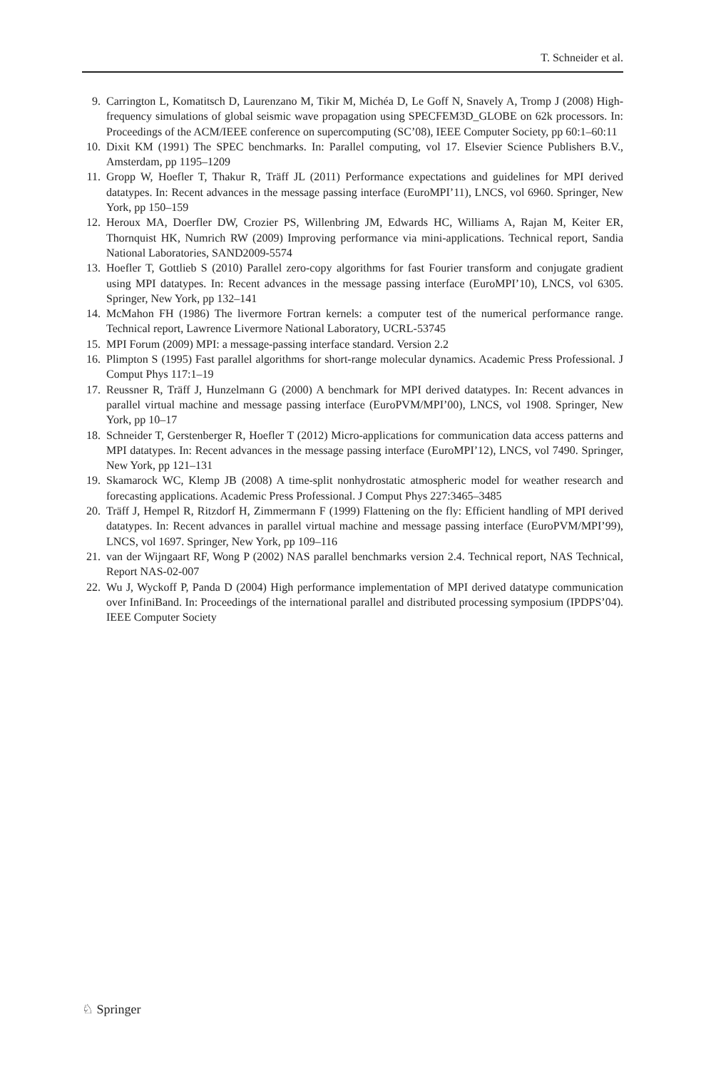T. Schneider et al.
9. Carrington L, Komatitsch D, Laurenzano M, Tikir M, Michéa D, Le Goff N, Snavely A, Tromp J (2008) High-frequency simulations of global seismic wave propagation using SPECFEM3D_GLOBE on 62k processors. In: Proceedings of the ACM/IEEE conference on supercomputing (SC’08), IEEE Computer Society, pp 60:1–60:11
10. Dixit KM (1991) The SPEC benchmarks. In: Parallel computing, vol 17. Elsevier Science Publishers B.V., Amsterdam, pp 1195–1209
11. Gropp W, Hoefler T, Thakur R, Träff JL (2011) Performance expectations and guidelines for MPI derived datatypes. In: Recent advances in the message passing interface (EuroMPI’11), LNCS, vol 6960. Springer, New York, pp 150–159
12. Heroux MA, Doerfler DW, Crozier PS, Willenbring JM, Edwards HC, Williams A, Rajan M, Keiter ER, Thornquist HK, Numrich RW (2009) Improving performance via mini-applications. Technical report, Sandia National Laboratories, SAND2009-5574
13. Hoefler T, Gottlieb S (2010) Parallel zero-copy algorithms for fast Fourier transform and conjugate gradient using MPI datatypes. In: Recent advances in the message passing interface (EuroMPI’10), LNCS, vol 6305. Springer, New York, pp 132–141
14. McMahon FH (1986) The livermore Fortran kernels: a computer test of the numerical performance range. Technical report, Lawrence Livermore National Laboratory, UCRL-53745
15. MPI Forum (2009) MPI: a message-passing interface standard. Version 2.2
16. Plimpton S (1995) Fast parallel algorithms for short-range molecular dynamics. Academic Press Professional. J Comput Phys 117:1–19
17. Reussner R, Träff J, Hunzelmann G (2000) A benchmark for MPI derived datatypes. In: Recent advances in parallel virtual machine and message passing interface (EuroPVM/MPI’00), LNCS, vol 1908. Springer, New York, pp 10–17
18. Schneider T, Gerstenberger R, Hoefler T (2012) Micro-applications for communication data access patterns and MPI datatypes. In: Recent advances in the message passing interface (EuroMPI’12), LNCS, vol 7490. Springer, New York, pp 121–131
19. Skamarock WC, Klemp JB (2008) A time-split nonhydrostatic atmospheric model for weather research and forecasting applications. Academic Press Professional. J Comput Phys 227:3465–3485
20. Träff J, Hempel R, Ritzdorf H, Zimmermann F (1999) Flattening on the fly: Efficient handling of MPI derived datatypes. In: Recent advances in parallel virtual machine and message passing interface (EuroPVM/MPI’99), LNCS, vol 1697. Springer, New York, pp 109–116
21. van der Wijngaart RF, Wong P (2002) NAS parallel benchmarks version 2.4. Technical report, NAS Technical, Report NAS-02-007
22. Wu J, Wyckoff P, Panda D (2004) High performance implementation of MPI derived datatype communication over InfiniBand. In: Proceedings of the international parallel and distributed processing symposium (IPDPS’04). IEEE Computer Society
♘ Springer